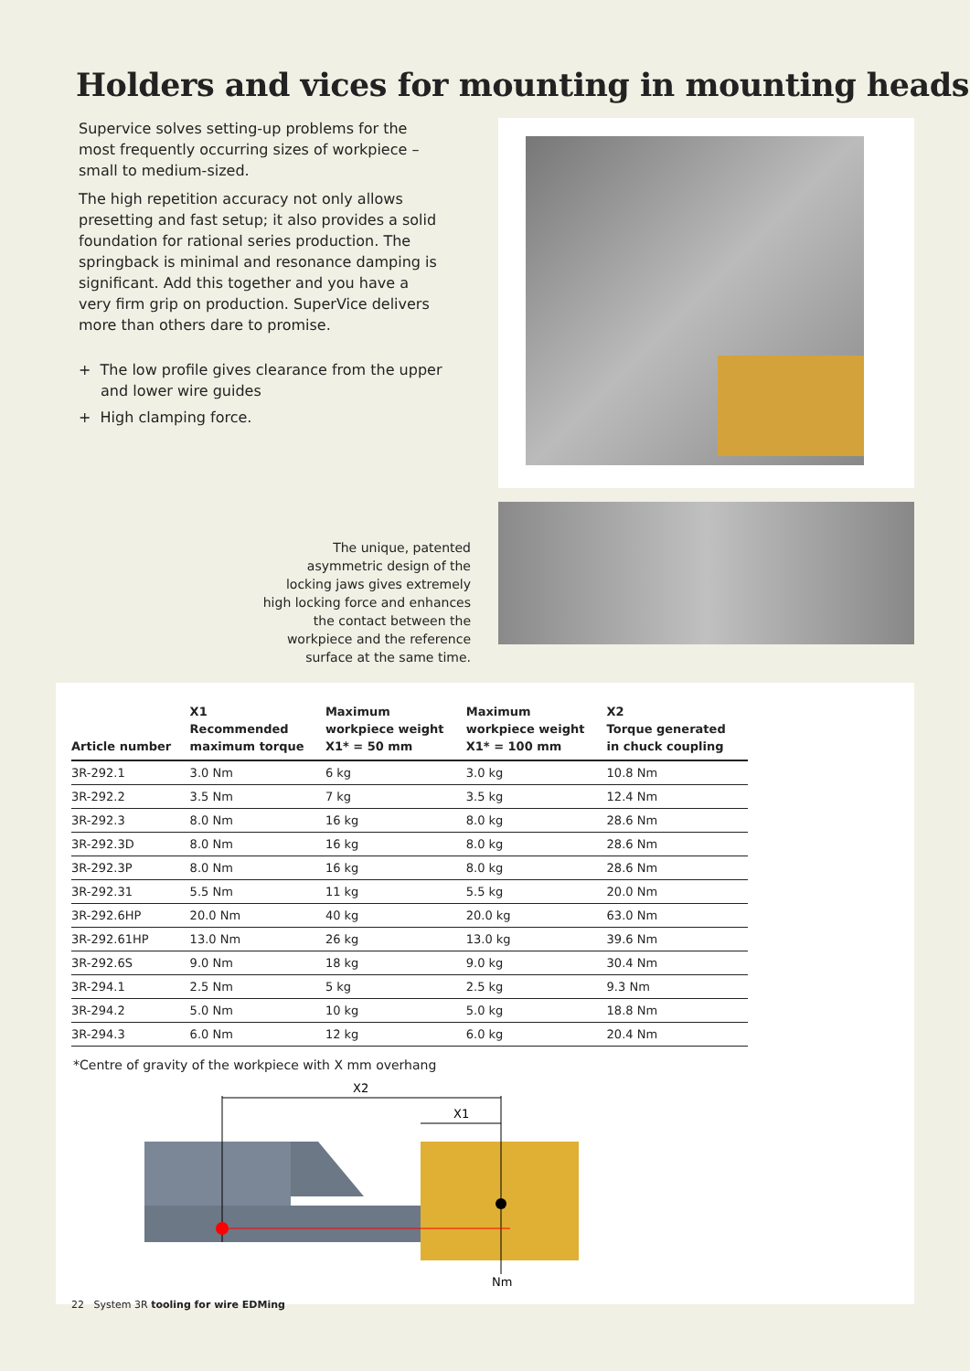Holders and vices for mounting in mounting heads
Supervice solves setting-up problems for the most frequently occurring sizes of workpiece – small to medium-sized.
The high repetition accuracy not only allows presetting and fast setup; it also provides a solid foundation for rational series production. The springback is minimal and resonance damping is significant. Add this together and you have a very firm grip on production. SuperVice delivers more than others dare to promise.
+ The low profile gives clearance from the upper and lower wire guides
+ High clamping force.
The unique, patented asymmetric design of the locking jaws gives extremely high locking force and enhances the contact between the workpiece and the reference surface at the same time.
| Article number | X1 Recommended maximum torque | Maximum workpiece weight X1* = 50 mm | Maximum workpiece weight X1* = 100 mm | X2 Torque generated in chuck coupling |
| --- | --- | --- | --- | --- |
| 3R-292.1 | 3.0 Nm | 6 kg | 3.0 kg | 10.8 Nm |
| 3R-292.2 | 3.5 Nm | 7 kg | 3.5 kg | 12.4 Nm |
| 3R-292.3 | 8.0 Nm | 16 kg | 8.0 kg | 28.6 Nm |
| 3R-292.3D | 8.0 Nm | 16 kg | 8.0 kg | 28.6 Nm |
| 3R-292.3P | 8.0 Nm | 16 kg | 8.0 kg | 28.6 Nm |
| 3R-292.31 | 5.5 Nm | 11 kg | 5.5 kg | 20.0 Nm |
| 3R-292.6HP | 20.0 Nm | 40 kg | 20.0 kg | 63.0 Nm |
| 3R-292.61HP | 13.0 Nm | 26 kg | 13.0 kg | 39.6 Nm |
| 3R-292.6S | 9.0 Nm | 18 kg | 9.0 kg | 30.4 Nm |
| 3R-294.1 | 2.5 Nm | 5 kg | 2.5 kg | 9.3 Nm |
| 3R-294.2 | 5.0 Nm | 10 kg | 5.0 kg | 18.8 Nm |
| 3R-294.3 | 6.0 Nm | 12 kg | 6.0 kg | 20.4 Nm |
*Centre of gravity of the workpiece with X mm overhang
X2
X1
Nm
22 System 3R tooling for wire EDMing